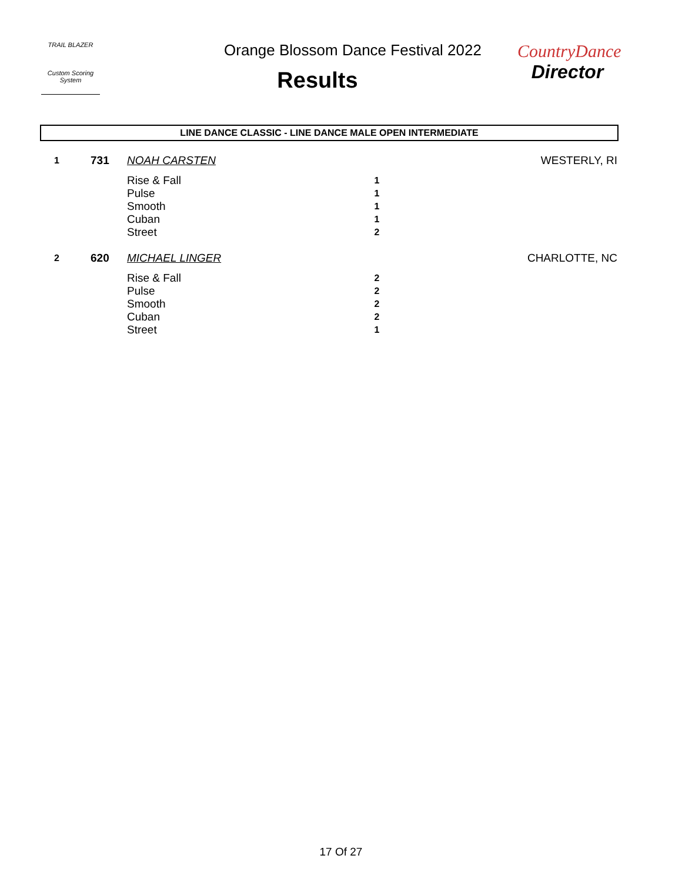TRAIL BLAZER
Custom Scoring System
Orange Blossom Dance Festival 2022
Results
CountryDance
Director
LINE DANCE CLASSIC - LINE DANCE MALE OPEN INTERMEDIATE
| 1 | 731 | NOAH CARSTEN | | WESTERLY, RI |
| | | Rise & Fall | 1 | |
| | | Pulse | 1 | |
| | | Smooth | 1 | |
| | | Cuban | 1 | |
| | | Street | 2 | |
| 2 | 620 | MICHAEL LINGER | | CHARLOTTE, NC |
| | | Rise & Fall | 2 | |
| | | Pulse | 2 | |
| | | Smooth | 2 | |
| | | Cuban | 2 | |
| | | Street | 1 | |
17 Of 27